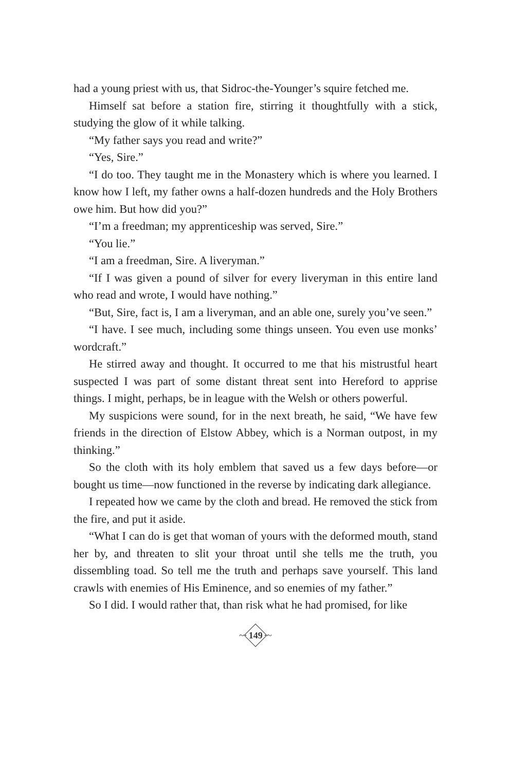had a young priest with us, that Sidroc-the-Younger’s squire fetched me.
Himself sat before a station fire, stirring it thoughtfully with a stick, studying the glow of it while talking.
“My father says you read and write?”
“Yes, Sire.”
“I do too. They taught me in the Monastery which is where you learned. I know how I left, my father owns a half-dozen hundreds and the Holy Brothers owe him. But how did you?”
“I’m a freedman; my apprenticeship was served, Sire.”
“You lie.”
“I am a freedman, Sire. A liveryman.”
“If I was given a pound of silver for every liveryman in this entire land who read and wrote, I would have nothing.”
“But, Sire, fact is, I am a liveryman, and an able one, surely you’ve seen.”
“I have. I see much, including some things unseen. You even use monks’ wordcraft.”
He stirred away and thought. It occurred to me that his mistrustful heart suspected I was part of some distant threat sent into Hereford to apprise things. I might, perhaps, be in league with the Welsh or others powerful.
My suspicions were sound, for in the next breath, he said, “We have few friends in the direction of Elstow Abbey, which is a Norman outpost, in my thinking.”
So the cloth with its holy emblem that saved us a few days before—or bought us time—now functioned in the reverse by indicating dark allegiance.
I repeated how we came by the cloth and bread. He removed the stick from the fire, and put it aside.
“What I can do is get that woman of yours with the deformed mouth, stand her by, and threaten to slit your throat until she tells me the truth, you dissembling toad. So tell me the truth and perhaps save yourself. This land crawls with enemies of His Eminence, and so enemies of my father.”
So I did. I would rather that, than risk what he had promised, for like
~· 149 ·~